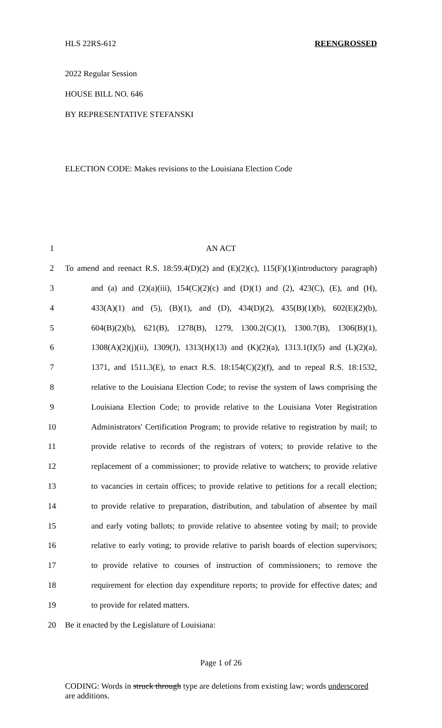HLS 22RS-612 REENGROSSED
2022 Regular Session
HOUSE BILL NO. 646
BY REPRESENTATIVE STEFANSKI
ELECTION CODE: Makes revisions to the Louisiana Election Code
| 1 | AN ACT |
| 2 | To amend and reenact R.S. 18:59.4(D)(2) and (E)(2)(c), 115(F)(1)(introductory paragraph) |
| 3 | and (a) and (2)(a)(iii), 154(C)(2)(c) and (D)(1) and (2), 423(C), (E), and (H), |
| 4 | 433(A)(1) and (5), (B)(1), and (D), 434(D)(2), 435(B)(1)(b), 602(E)(2)(b), |
| 5 | 604(B)(2)(b), 621(B), 1278(B), 1279, 1300.2(C)(1), 1300.7(B), 1306(B)(1), |
| 6 | 1308(A)(2)(j)(ii), 1309(J), 1313(H)(13) and (K)(2)(a), 1313.1(I)(5) and (L)(2)(a), |
| 7 | 1371, and 1511.3(E), to enact R.S. 18:154(C)(2)(f), and to repeal R.S. 18:1532, |
| 8 | relative to the Louisiana Election Code; to revise the system of laws comprising the |
| 9 | Louisiana Election Code; to provide relative to the Louisiana Voter Registration |
| 10 | Administrators' Certification Program; to provide relative to registration by mail; to |
| 11 | provide relative to records of the registrars of voters; to provide relative to the |
| 12 | replacement of a commissioner; to provide relative to watchers; to provide relative |
| 13 | to vacancies in certain offices; to provide relative to petitions for a recall election; |
| 14 | to provide relative to preparation, distribution, and tabulation of absentee by mail |
| 15 | and early voting ballots; to provide relative to absentee voting by mail; to provide |
| 16 | relative to early voting; to provide relative to parish boards of election supervisors; |
| 17 | to provide relative to courses of instruction of commissioners; to remove the |
| 18 | requirement for election day expenditure reports; to provide for effective dates; and |
| 19 | to provide for related matters. |
| 20 | Be it enacted by the Legislature of Louisiana: |
Page 1 of 26
CODING: Words in struck through type are deletions from existing law; words underscored are additions.